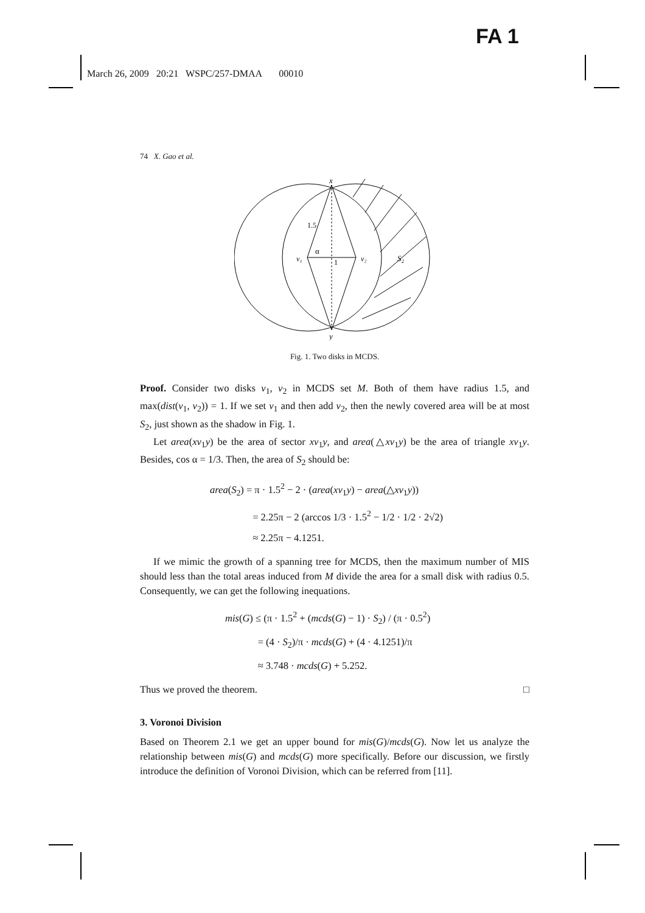FA 1
March 26, 2009 20:21 WSPC/257-DMAA 00010
74 X. Gao et al.
x
y
1.5
α
v₁
v₂
1
S₂
Fig. 1. Two disks in MCDS.
Proof. Consider two disks v<sub>1</sub>, v<sub>2</sub> in MCDS set M. Both of them have radius 1.5, and max(dist(v<sub>1</sub>, v<sub>2</sub>)) = 1. If we set v<sub>1</sub> and then add v<sub>2</sub>, then the newly covered area will be at most S<sub>2</sub>, just shown as the shadow in Fig. 1.
Let area(xv<sub>1</sub>y) be the area of sector xv<sub>1</sub>y, and area(△xv<sub>1</sub>y) be the area of triangle xv<sub>1</sub>y. Besides, cos α = 1/3. Then, the area of S<sub>2</sub> should be:
area(S<sub>2</sub>) = π · 1.5<sup>2</sup> − 2 · (area(xv<sub>1</sub>y) − area(△xv<sub>1</sub>y))
= 2.25π − 2 (arccos 1/3 · 1.5<sup>2</sup> − 1/2 · 1/2 · 2√2)
≈ 2.25π − 4.1251.
If we mimic the growth of a spanning tree for MCDS, then the maximum number of MIS should less than the total areas induced from M divide the area for a small disk with radius 0.5. Consequently, we can get the following inequations.
mis(G) ≤ (π · 1.5<sup>2</sup> + (mcds(G) − 1) · S<sub>2</sub>) / (π · 0.5<sup>2</sup>)
= (4 · S<sub>2</sub>)/π · mcds(G) + (4 · 4.1251)/π
≈ 3.748 · mcds(G) + 5.252.
Thus we proved the theorem. □
3. Voronoi Division
Based on Theorem 2.1 we get an upper bound for mis(G)/mcds(G). Now let us analyze the relationship between mis(G) and mcds(G) more specifically. Before our discussion, we firstly introduce the definition of Voronoi Division, which can be referred from [11].